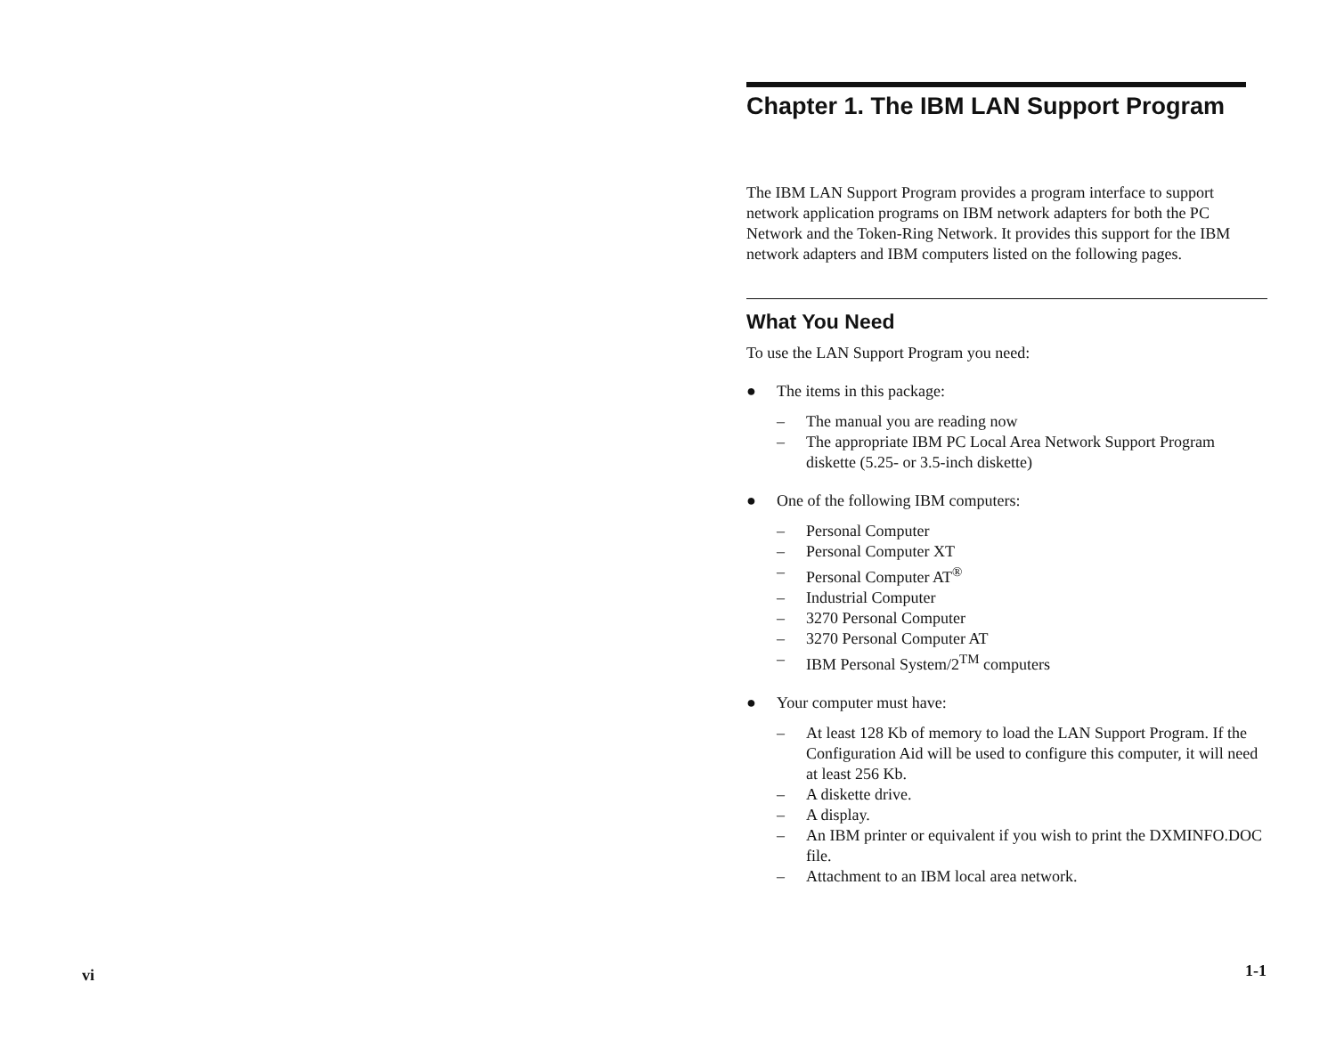vi
Chapter 1. The IBM LAN Support Program
The IBM LAN Support Program provides a program interface to support network application programs on IBM network adapters for both the PC Network and the Token-Ring Network. It provides this support for the IBM network adapters and IBM computers listed on the following pages.
What You Need
To use the LAN Support Program you need:
● The items in this package:
– The manual you are reading now
– The appropriate IBM PC Local Area Network Support Program diskette (5.25- or 3.5-inch diskette)
● One of the following IBM computers:
– Personal Computer
– Personal Computer XT
– Personal Computer AT<sup>®</sup>
– Industrial Computer
– 3270 Personal Computer
– 3270 Personal Computer AT
– IBM Personal System/2<sup>TM</sup> computers
● Your computer must have:
– At least 128 Kb of memory to load the LAN Support Program. If the Configuration Aid will be used to configure this computer, it will need at least 256 Kb.
– A diskette drive.
– A display.
– An IBM printer or equivalent if you wish to print the DXMINFO.DOC file.
– Attachment to an IBM local area network.
1-1